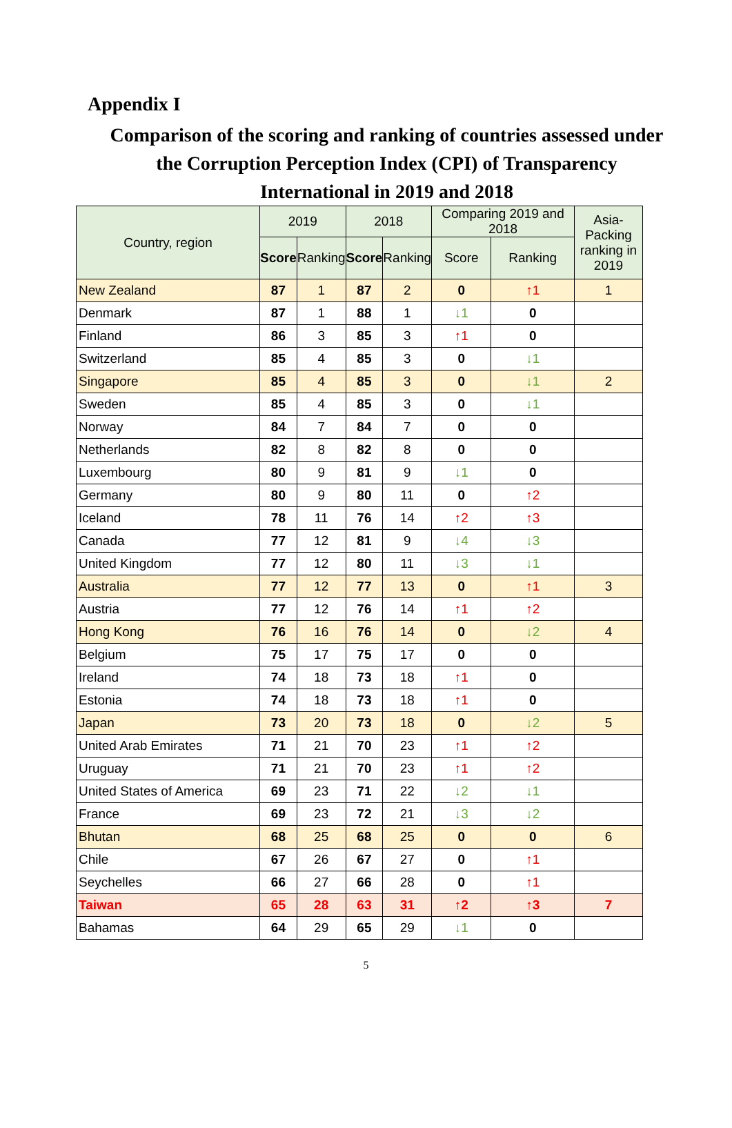Appendix I
Comparison of the scoring and ranking of countries assessed under
the Corruption Perception Index (CPI) of Transparency
International in 2019 and 2018
| Country, region | 2019 | | 2018 | | Comparing 2019 and 2018 | | Asia-Packing ranking in 2019 |
| --- | --- | --- | --- | --- | --- | --- | --- |
| | Score | Ranking | Score | Ranking | Score | Ranking | |
| New Zealand | 87 | 1 | 87 | 2 | 0 | ↑1 | 1 |
| Denmark | 87 | 1 | 88 | 1 | ↓1 | 0 | |
| Finland | 86 | 3 | 85 | 3 | ↑1 | 0 | |
| Switzerland | 85 | 4 | 85 | 3 | 0 | ↓1 | |
| Singapore | 85 | 4 | 85 | 3 | 0 | ↓1 | 2 |
| Sweden | 85 | 4 | 85 | 3 | 0 | ↓1 | |
| Norway | 84 | 7 | 84 | 7 | 0 | 0 | |
| Netherlands | 82 | 8 | 82 | 8 | 0 | 0 | |
| Luxembourg | 80 | 9 | 81 | 9 | ↓1 | 0 | |
| Germany | 80 | 9 | 80 | 11 | 0 | ↑2 | |
| Iceland | 78 | 11 | 76 | 14 | ↑2 | ↑3 | |
| Canada | 77 | 12 | 81 | 9 | ↓4 | ↓3 | |
| United Kingdom | 77 | 12 | 80 | 11 | ↓3 | ↓1 | |
| Australia | 77 | 12 | 77 | 13 | 0 | ↑1 | 3 |
| Austria | 77 | 12 | 76 | 14 | ↑1 | ↑2 | |
| Hong Kong | 76 | 16 | 76 | 14 | 0 | ↓2 | 4 |
| Belgium | 75 | 17 | 75 | 17 | 0 | 0 | |
| Ireland | 74 | 18 | 73 | 18 | ↑1 | 0 | |
| Estonia | 74 | 18 | 73 | 18 | ↑1 | 0 | |
| Japan | 73 | 20 | 73 | 18 | 0 | ↓2 | 5 |
| United Arab Emirates | 71 | 21 | 70 | 23 | ↑1 | ↑2 | |
| Uruguay | 71 | 21 | 70 | 23 | ↑1 | ↑2 | |
| United States of America | 69 | 23 | 71 | 22 | ↓2 | ↓1 | |
| France | 69 | 23 | 72 | 21 | ↓3 | ↓2 | |
| Bhutan | 68 | 25 | 68 | 25 | 0 | 0 | 6 |
| Chile | 67 | 26 | 67 | 27 | 0 | ↑1 | |
| Seychelles | 66 | 27 | 66 | 28 | 0 | ↑1 | |
| Taiwan | 65 | 28 | 63 | 31 | ↑2 | ↑3 | 7 |
| Bahamas | 64 | 29 | 65 | 29 | ↓1 | 0 | |
5